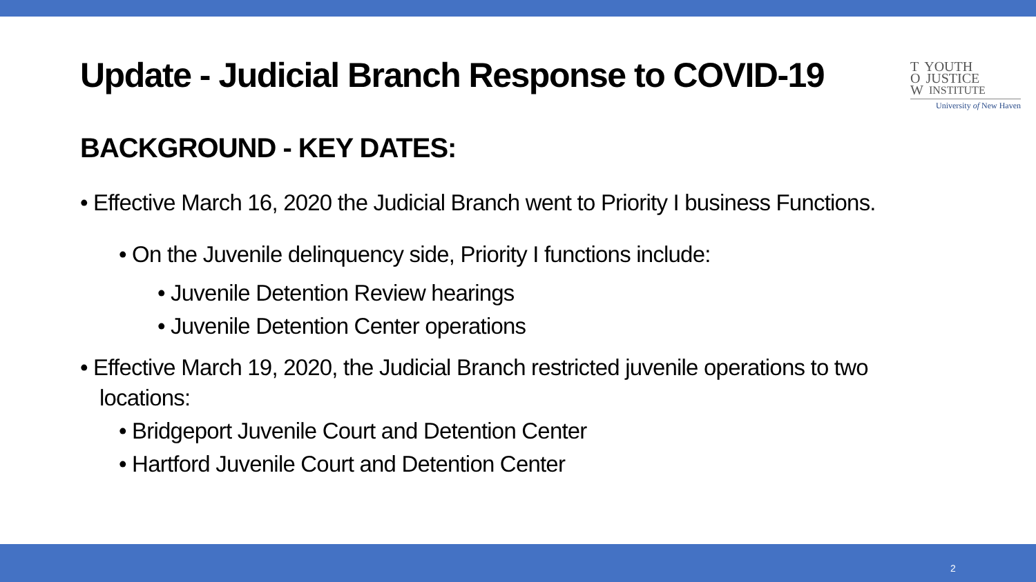Update - Judicial Branch Response to COVID-19
T YOUTH
O JUSTICE
W INSTITUTE
University of New Haven
BACKGROUND - KEY DATES:
• Effective March 16, 2020 the Judicial Branch went to Priority I business Functions.
• On the Juvenile delinquency side, Priority I functions include:
• Juvenile Detention Review hearings
• Juvenile Detention Center operations
• Effective March 19, 2020, the Judicial Branch restricted juvenile operations to two locations:
• Bridgeport Juvenile Court and Detention Center
• Hartford Juvenile Court and Detention Center
2